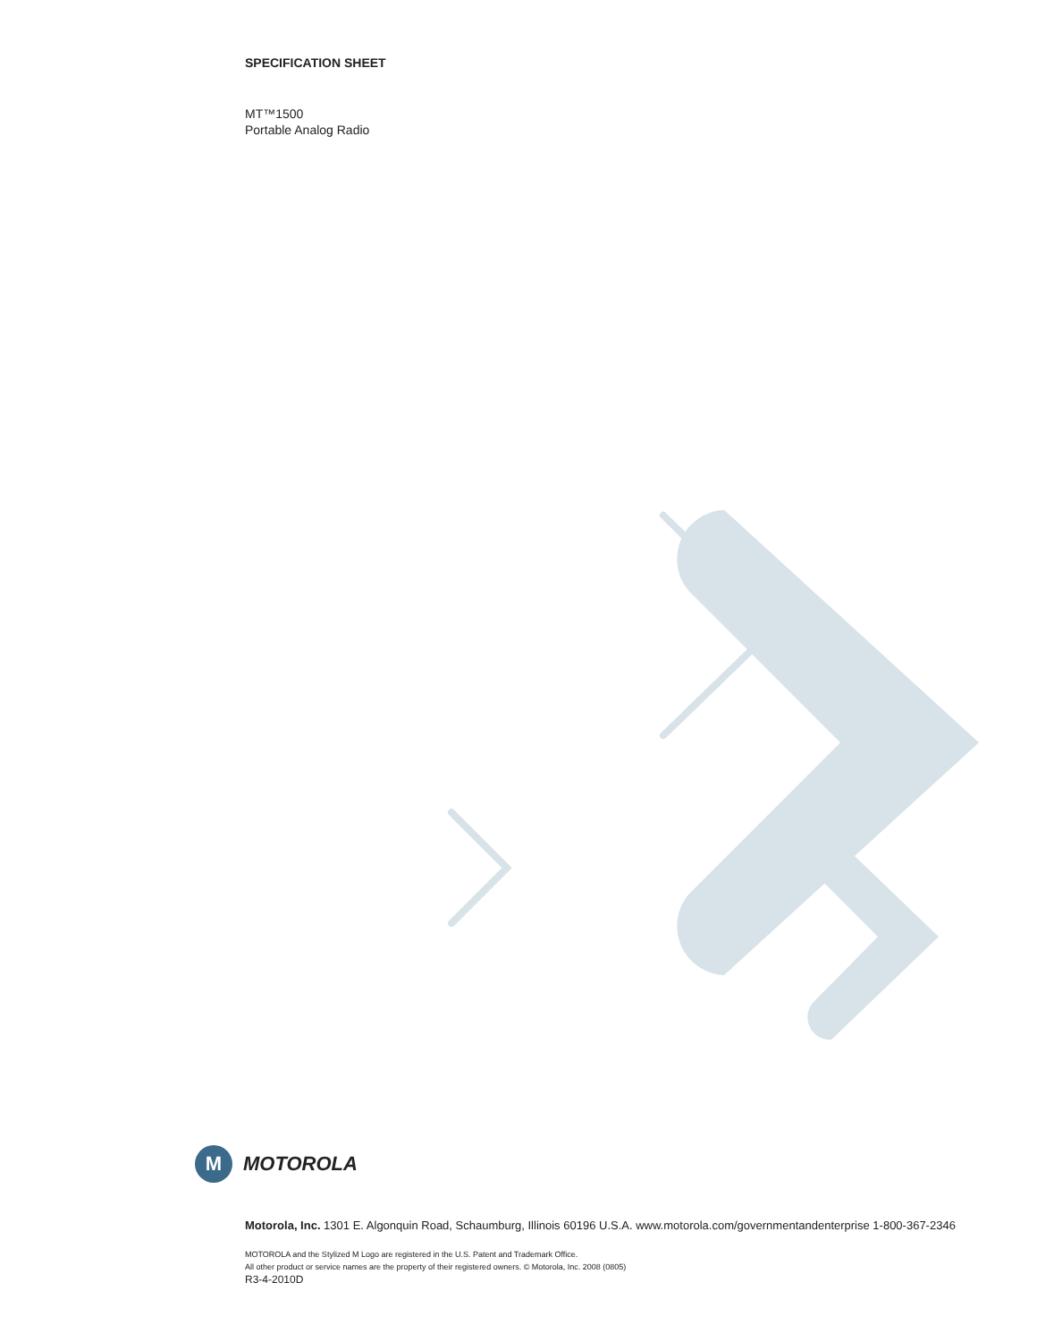SPECIFICATION SHEET
MT™1500
Portable Analog Radio
M
MOTOROLA
Motorola, Inc. 1301 E. Algonquin Road, Schaumburg, Illinois 60196 U.S.A. www.motorola.com/governmentandenterprise 1-800-367-2346
MOTOROLA and the Stylized M Logo are registered in the U.S. Patent and Trademark Office.
All other product or service names are the property of their registered owners. © Motorola, Inc. 2008 (0805)
R3-4-2010D